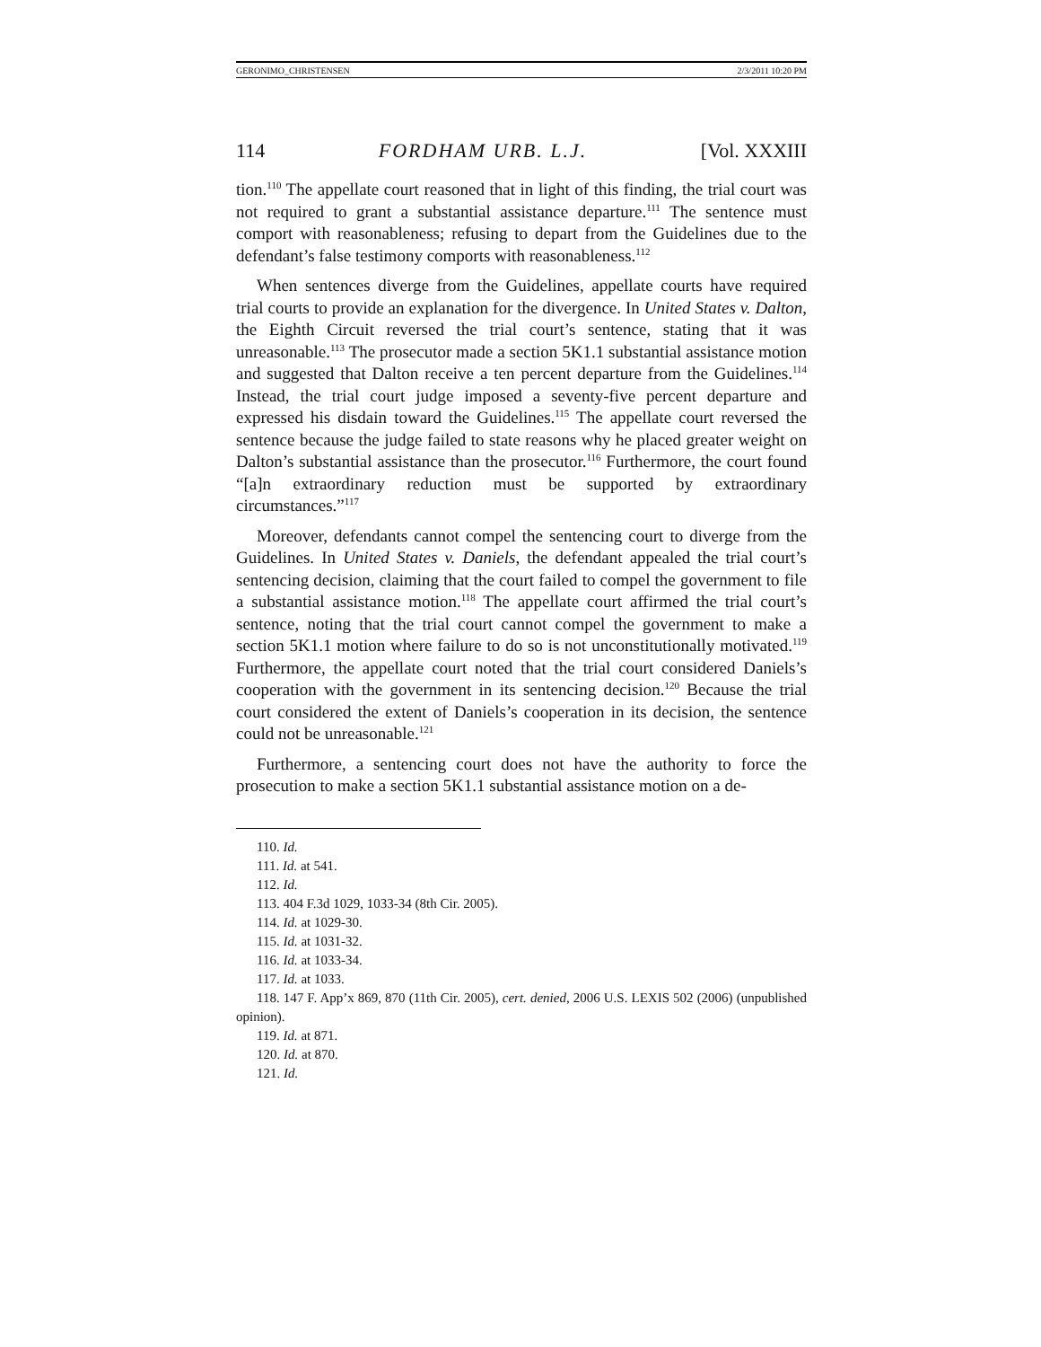GERONIMO_CHRISTENSEN 2/3/2011 10:20 PM
114 FORDHAM URB. L.J. [Vol. XXXIII
tion.<sup>110</sup> The appellate court reasoned that in light of this finding, the trial court was not required to grant a substantial assistance departure.<sup>111</sup> The sentence must comport with reasonableness; refusing to depart from the Guidelines due to the defendant’s false testimony comports with reasonableness.<sup>112</sup>
When sentences diverge from the Guidelines, appellate courts have required trial courts to provide an explanation for the divergence. In United States v. Dalton, the Eighth Circuit reversed the trial court’s sentence, stating that it was unreasonable.<sup>113</sup> The prosecutor made a section 5K1.1 substantial assistance motion and suggested that Dalton receive a ten percent departure from the Guidelines.<sup>114</sup> Instead, the trial court judge imposed a seventy-five percent departure and expressed his disdain toward the Guidelines.<sup>115</sup> The appellate court reversed the sentence because the judge failed to state reasons why he placed greater weight on Dalton’s substantial assistance than the prosecutor.<sup>116</sup> Furthermore, the court found “[a]n extraordinary reduction must be supported by extraordinary circumstances.”<sup>117</sup>
Moreover, defendants cannot compel the sentencing court to diverge from the Guidelines. In United States v. Daniels, the defendant appealed the trial court’s sentencing decision, claiming that the court failed to compel the government to file a substantial assistance motion.<sup>118</sup> The appellate court affirmed the trial court’s sentence, noting that the trial court cannot compel the government to make a section 5K1.1 motion where failure to do so is not unconstitutionally motivated.<sup>119</sup> Furthermore, the appellate court noted that the trial court considered Daniels’s cooperation with the government in its sentencing decision.<sup>120</sup> Because the trial court considered the extent of Daniels’s cooperation in its decision, the sentence could not be unreasonable.<sup>121</sup>
Furthermore, a sentencing court does not have the authority to force the prosecution to make a section 5K1.1 substantial assistance motion on a de-
110. Id.
111. Id. at 541.
112. Id.
113. 404 F.3d 1029, 1033-34 (8th Cir. 2005).
114. Id. at 1029-30.
115. Id. at 1031-32.
116. Id. at 1033-34.
117. Id. at 1033.
118. 147 F. App’x 869, 870 (11th Cir. 2005), cert. denied, 2006 U.S. LEXIS 502 (2006) (unpublished opinion).
119. Id. at 871.
120. Id. at 870.
121. Id.